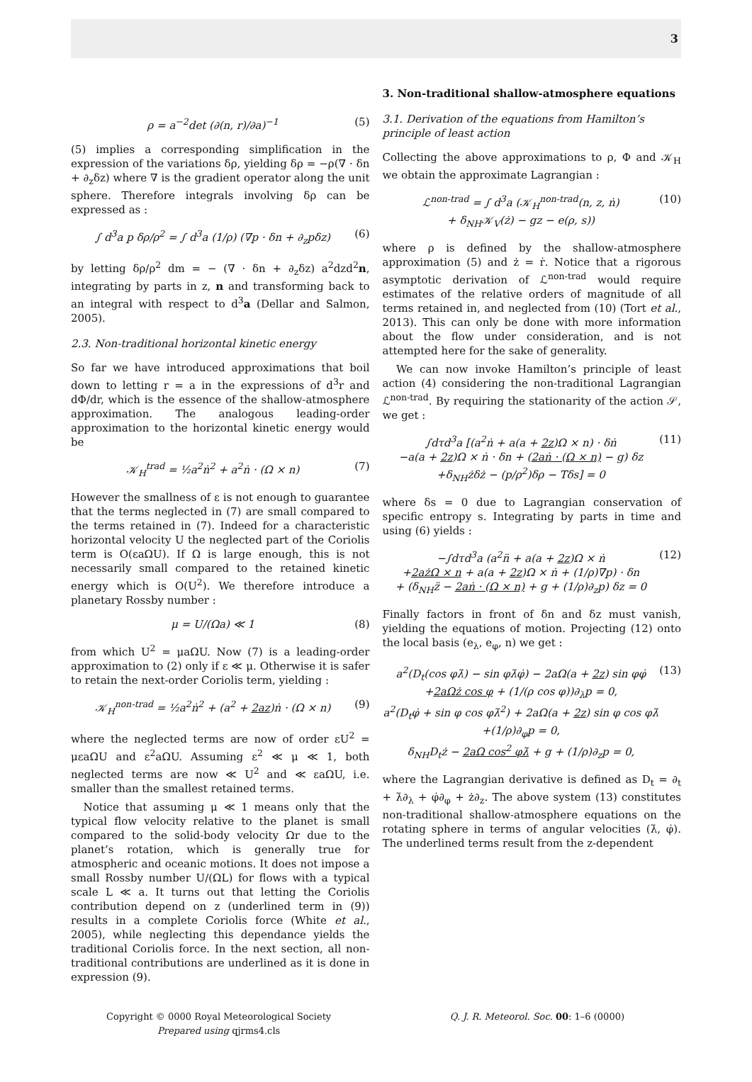3
ρ = a<sup>−2</sup>det (∂(n, r)/∂a)<sup>−1</sup> (5)
(5) implies a corresponding simplification in the expression of the variations δρ, yielding δρ = −ρ(∇ · δn + ∂<sub>z</sub>δz) where ∇ is the gradient operator along the unit sphere. Therefore integrals involving δρ can be expressed as :
∫ d<sup>3</sup>a p δρ/ρ<sup>2</sup> = ∫ d<sup>3</sup>a (1/ρ) (∇p · δn + ∂<sub>z</sub>pδz) (6)
by letting δρ/ρ<sup>2</sup> dm = − (∇ · δn + ∂<sub>z</sub>δz) a<sup>2</sup>dzd<sup>2</sup>n, integrating by parts in z, n and transforming back to an integral with respect to d<sup>3</sup>a (Dellar and Salmon, 2005).
2.3. Non-traditional horizontal kinetic energy
So far we have introduced approximations that boil down to letting r = a in the expressions of d<sup>3</sup>r and dΦ/dr, which is the essence of the shallow-atmosphere approximation. The analogous leading-order approximation to the horizontal kinetic energy would be
𝒦<sub>H</sub><sup>trad</sup> = ½a<sup>2</sup>ṅ<sup>2</sup> + a<sup>2</sup>ṅ · (Ω × n) (7)
However the smallness of ε is not enough to guarantee that the terms neglected in (7) are small compared to the terms retained in (7). Indeed for a characteristic horizontal velocity U the neglected part of the Coriolis term is O(εaΩU). If Ω is large enough, this is not necessarily small compared to the retained kinetic energy which is O(U<sup>2</sup>). We therefore introduce a planetary Rossby number :
μ = U/(Ωa) ≪ 1 (8)
from which U<sup>2</sup> = μaΩU. Now (7) is a leading-order approximation to (2) only if ε ≪ μ. Otherwise it is safer to retain the next-order Coriolis term, yielding :
𝒦<sub>H</sub><sup>non-trad</sup> = ½a<sup>2</sup>ṅ<sup>2</sup> + (a<sup>2</sup> + 2az)ṅ · (Ω × n) (9)
where the neglected terms are now of order εU<sup>2</sup> = μεaΩU and ε<sup>2</sup>aΩU. Assuming ε<sup>2</sup> ≪ μ ≪ 1, both neglected terms are now ≪ U<sup>2</sup> and ≪ εaΩU, i.e. smaller than the smallest retained terms.
Notice that assuming μ ≪ 1 means only that the typical flow velocity relative to the planet is small compared to the solid-body velocity Ωr due to the planet’s rotation, which is generally true for atmospheric and oceanic motions. It does not impose a small Rossby number U/(ΩL) for flows with a typical scale L ≪ a. It turns out that letting the Coriolis contribution depend on z (underlined term in (9)) results in a complete Coriolis force (White et al., 2005), while neglecting this dependance yields the traditional Coriolis force. In the next section, all non-traditional contributions are underlined as it is done in expression (9).
3. Non-traditional shallow-atmosphere equations
3.1. Derivation of the equations from Hamilton’s principle of least action
Collecting the above approximations to ρ, Φ and 𝒦<sub>H</sub> we obtain the approximate Lagrangian :
ℒ<sup>non-trad</sup> = ∫ d<sup>3</sup>a (𝒦<sub>H</sub><sup>non-trad</sup>(n, z, ṅ)
+ δ<sub>NH</sub>𝒦<sub>V</sub>(ż) − gz − e(ρ, s)) (10)
where ρ is defined by the shallow-atmosphere approximation (5) and ż = ṙ. Notice that a rigorous asymptotic derivation of ℒ<sup>non-trad</sup> would require estimates of the relative orders of magnitude of all terms retained in, and neglected from (10) (Tort et al., 2013). This can only be done with more information about the flow under consideration, and is not attempted here for the sake of generality.
We can now invoke Hamilton’s principle of least action (4) considering the non-traditional Lagrangian ℒ<sup>non-trad</sup>. By requiring the stationarity of the action 𝒮, we get :
∫dτd<sup>3</sup>a [(a<sup>2</sup>ṅ + a(a + 2z)Ω × n) · δṅ
−a(a + 2z)Ω × ṅ · δn + (2aṅ · (Ω × n) − g) δz
+δ<sub>NH</sub>żδż − (p/ρ<sup>2</sup>)δρ − Tδs] = 0 (11)
where δs = 0 due to Lagrangian conservation of specific entropy s. Integrating by parts in time and using (6) yields :
−∫dτd<sup>3</sup>a (a<sup>2</sup>n̈ + a(a + 2z)Ω × ṅ
+2ażΩ × n + a(a + 2z)Ω × ṅ + (1/ρ)∇p) · δn
+ (δ<sub>NH</sub>z̈ − 2aṅ · (Ω × n) + g + (1/ρ)∂<sub>z</sub>p) δz = 0 (12)
Finally factors in front of δn and δz must vanish, yielding the equations of motion. Projecting (12) onto the local basis (e<sub>λ</sub>, e<sub>φ</sub>, n) we get :
a<sup>2</sup>(D<sub>t</sub>(cos φλ̇) − sin φλ̇φ̇) − 2aΩ(a + 2z) sin φφ̇
+2aΩż cos φ + (1/(ρ cos φ))∂<sub>λ</sub>p = 0,
a<sup>2</sup>(D<sub>t</sub>φ̇ + sin φ cos φλ̇<sup>2</sup>) + 2aΩ(a + 2z) sin φ cos φλ̇
+(1/ρ)∂<sub>φ</sub>p = 0,
δ<sub>NH</sub>D<sub>t</sub>ż − 2aΩ cos<sup>2</sup> φλ̇ + g + (1/ρ)∂<sub>z</sub>p = 0, (13)
where the Lagrangian derivative is defined as D<sub>t</sub> = ∂<sub>t</sub> + λ̇∂<sub>λ</sub> + φ̇∂<sub>φ</sub> + ż∂<sub>z</sub>. The above system (13) constitutes non-traditional shallow-atmosphere equations on the rotating sphere in terms of angular velocities (λ̇, φ̇). The underlined terms result from the z-dependent
Copyright © 0000 Royal Meteorological Society
Prepared using qjrms4.cls
Q. J. R. Meteorol. Soc. 00: 1–6 (0000)